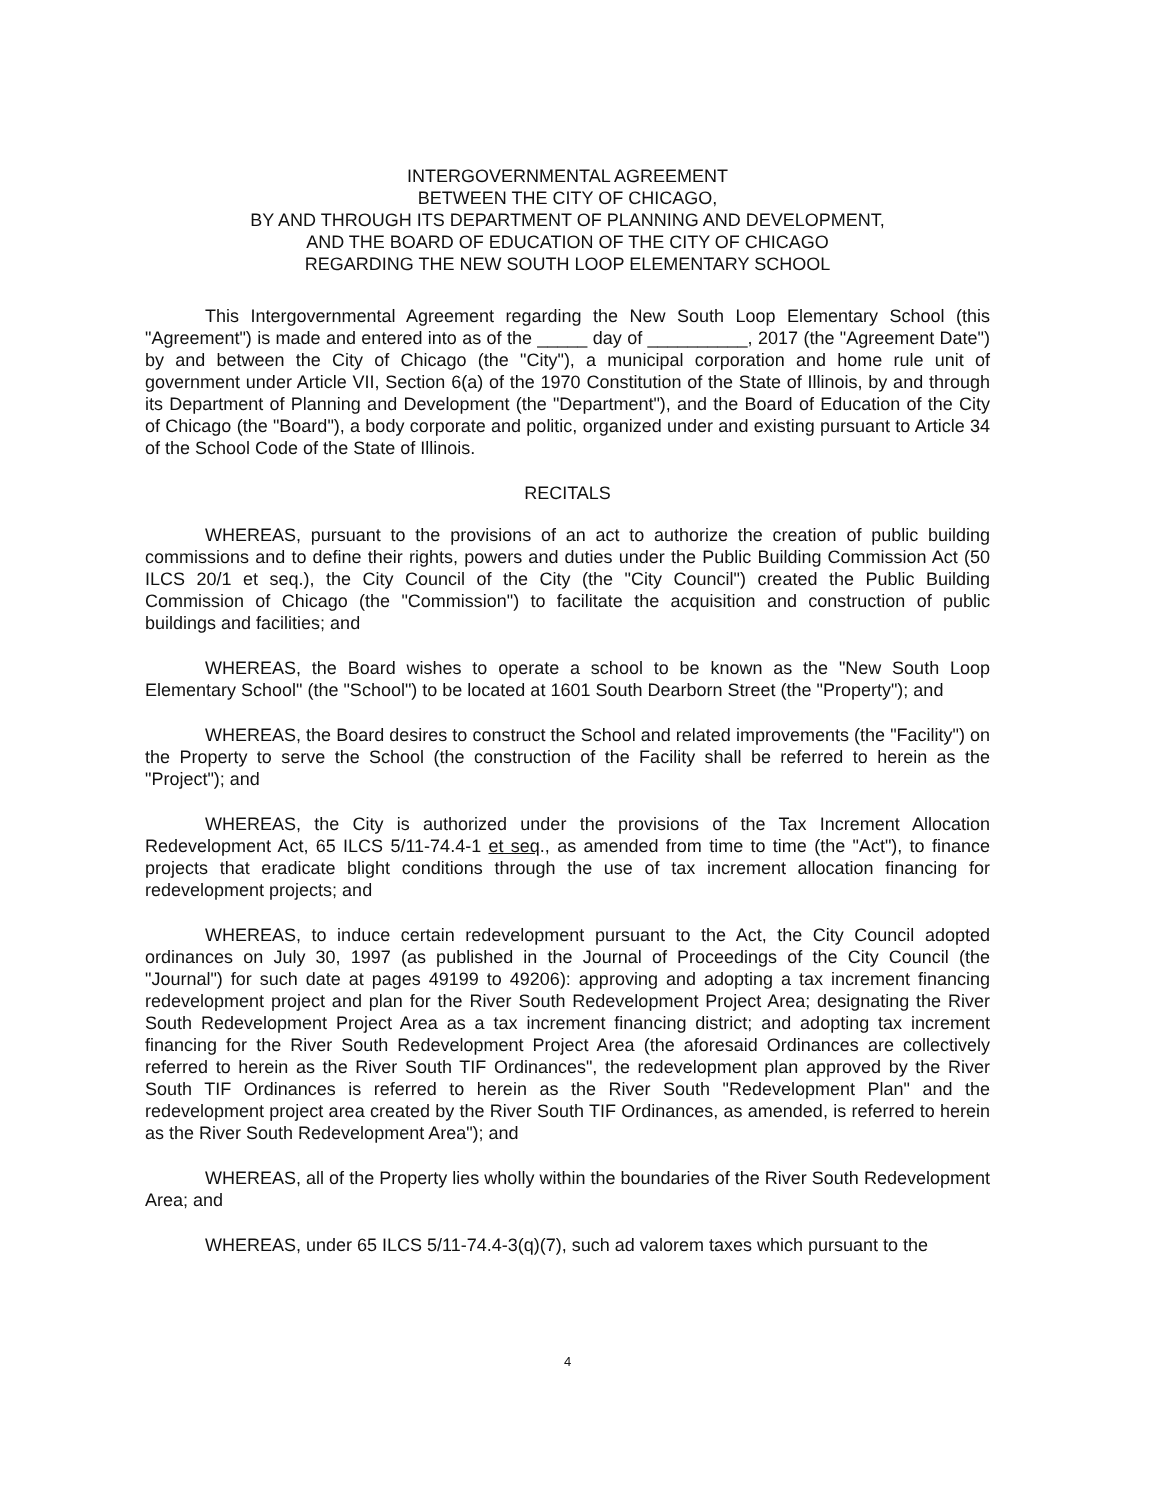INTERGOVERNMENTAL AGREEMENT
BETWEEN THE CITY OF CHICAGO,
BY AND THROUGH ITS DEPARTMENT OF PLANNING AND DEVELOPMENT,
AND THE BOARD OF EDUCATION OF THE CITY OF CHICAGO
REGARDING THE NEW SOUTH LOOP ELEMENTARY SCHOOL
This Intergovernmental Agreement regarding the New South Loop Elementary School (this "Agreement") is made and entered into as of the _____ day of __________, 2017 (the "Agreement Date") by and between the City of Chicago (the "City"), a municipal corporation and home rule unit of government under Article VII, Section 6(a) of the 1970 Constitution of the State of Illinois, by and through its Department of Planning and Development (the "Department"), and the Board of Education of the City of Chicago (the "Board"), a body corporate and politic, organized under and existing pursuant to Article 34 of the School Code of the State of Illinois.
RECITALS
WHEREAS, pursuant to the provisions of an act to authorize the creation of public building commissions and to define their rights, powers and duties under the Public Building Commission Act (50 ILCS 20/1 et seq.), the City Council of the City (the "City Council") created the Public Building Commission of Chicago (the "Commission") to facilitate the acquisition and construction of public buildings and facilities; and
WHEREAS, the Board wishes to operate a school to be known as the "New South Loop Elementary School" (the "School") to be located at 1601 South Dearborn Street (the "Property"); and
WHEREAS, the Board desires to construct the School and related improvements (the "Facility") on the Property to serve the School (the construction of the Facility shall be referred to herein as the "Project"); and
WHEREAS, the City is authorized under the provisions of the Tax Increment Allocation Redevelopment Act, 65 ILCS 5/11-74.4-1 et seq., as amended from time to time (the "Act"), to finance projects that eradicate blight conditions through the use of tax increment allocation financing for redevelopment projects; and
WHEREAS, to induce certain redevelopment pursuant to the Act, the City Council adopted ordinances on July 30, 1997 (as published in the Journal of Proceedings of the City Council (the "Journal") for such date at pages 49199 to 49206): approving and adopting a tax increment financing redevelopment project and plan for the River South Redevelopment Project Area; designating the River South Redevelopment Project Area as a tax increment financing district; and adopting tax increment financing for the River South Redevelopment Project Area (the aforesaid Ordinances are collectively referred to herein as the River South TIF Ordinances", the redevelopment plan approved by the River South TIF Ordinances is referred to herein as the River South "Redevelopment Plan" and the redevelopment project area created by the River South TIF Ordinances, as amended, is referred to herein as the River South Redevelopment Area"); and
WHEREAS, all of the Property lies wholly within the boundaries of the River South Redevelopment Area; and
WHEREAS, under 65 ILCS 5/11-74.4-3(q)(7), such ad valorem taxes which pursuant to the
4